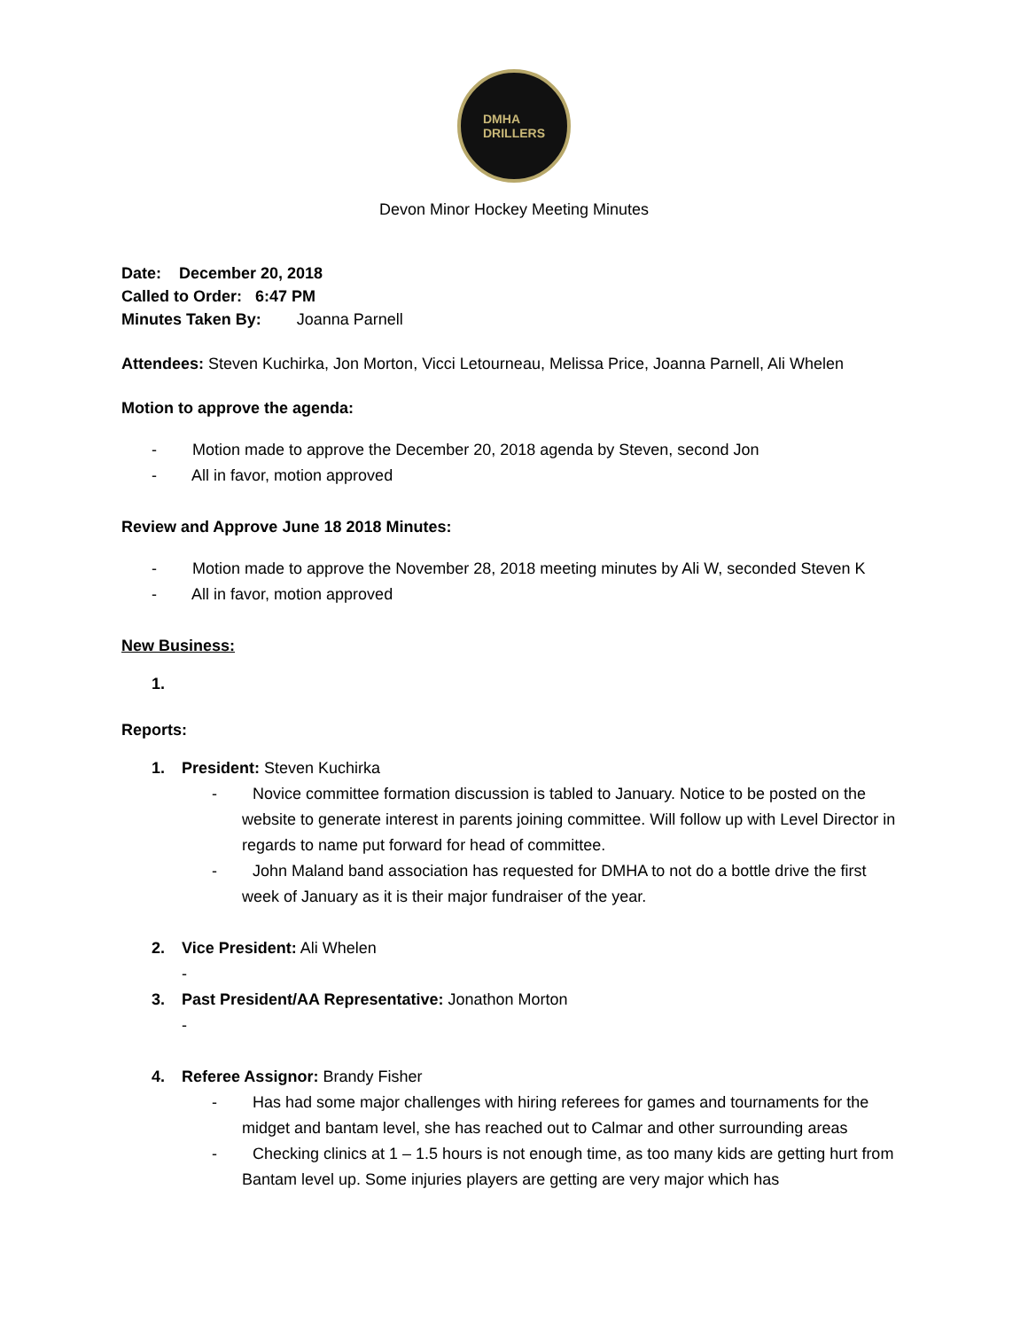DMHA
DRILLERS
Devon Minor Hockey Meeting Minutes
Date: December 20, 2018
Called to Order: 6:47 PM
Minutes Taken By: Joanna Parnell
Attendees: Steven Kuchirka, Jon Morton, Vicci Letourneau, Melissa Price, Joanna Parnell, Ali Whelen
Motion to approve the agenda:
- Motion made to approve the December 20, 2018 agenda by Steven, second Jon
- All in favor, motion approved
Review and Approve June 18 2018 Minutes:
- Motion made to approve the November 28, 2018 meeting minutes by Ali W, seconded Steven K
- All in favor, motion approved
New Business:
1.
Reports:
1. President: Steven Kuchirka
- Novice committee formation discussion is tabled to January. Notice to be posted on the website to generate interest in parents joining committee. Will follow up with Level Director in regards to name put forward for head of committee.
- John Maland band association has requested for DMHA to not do a bottle drive the first week of January as it is their major fundraiser of the year.
2. Vice President: Ali Whelen
-
3. Past President/AA Representative: Jonathon Morton
-
4. Referee Assignor: Brandy Fisher
- Has had some major challenges with hiring referees for games and tournaments for the midget and bantam level, she has reached out to Calmar and other surrounding areas
- Checking clinics at 1 – 1.5 hours is not enough time, as too many kids are getting hurt from Bantam level up. Some injuries players are getting are very major which has